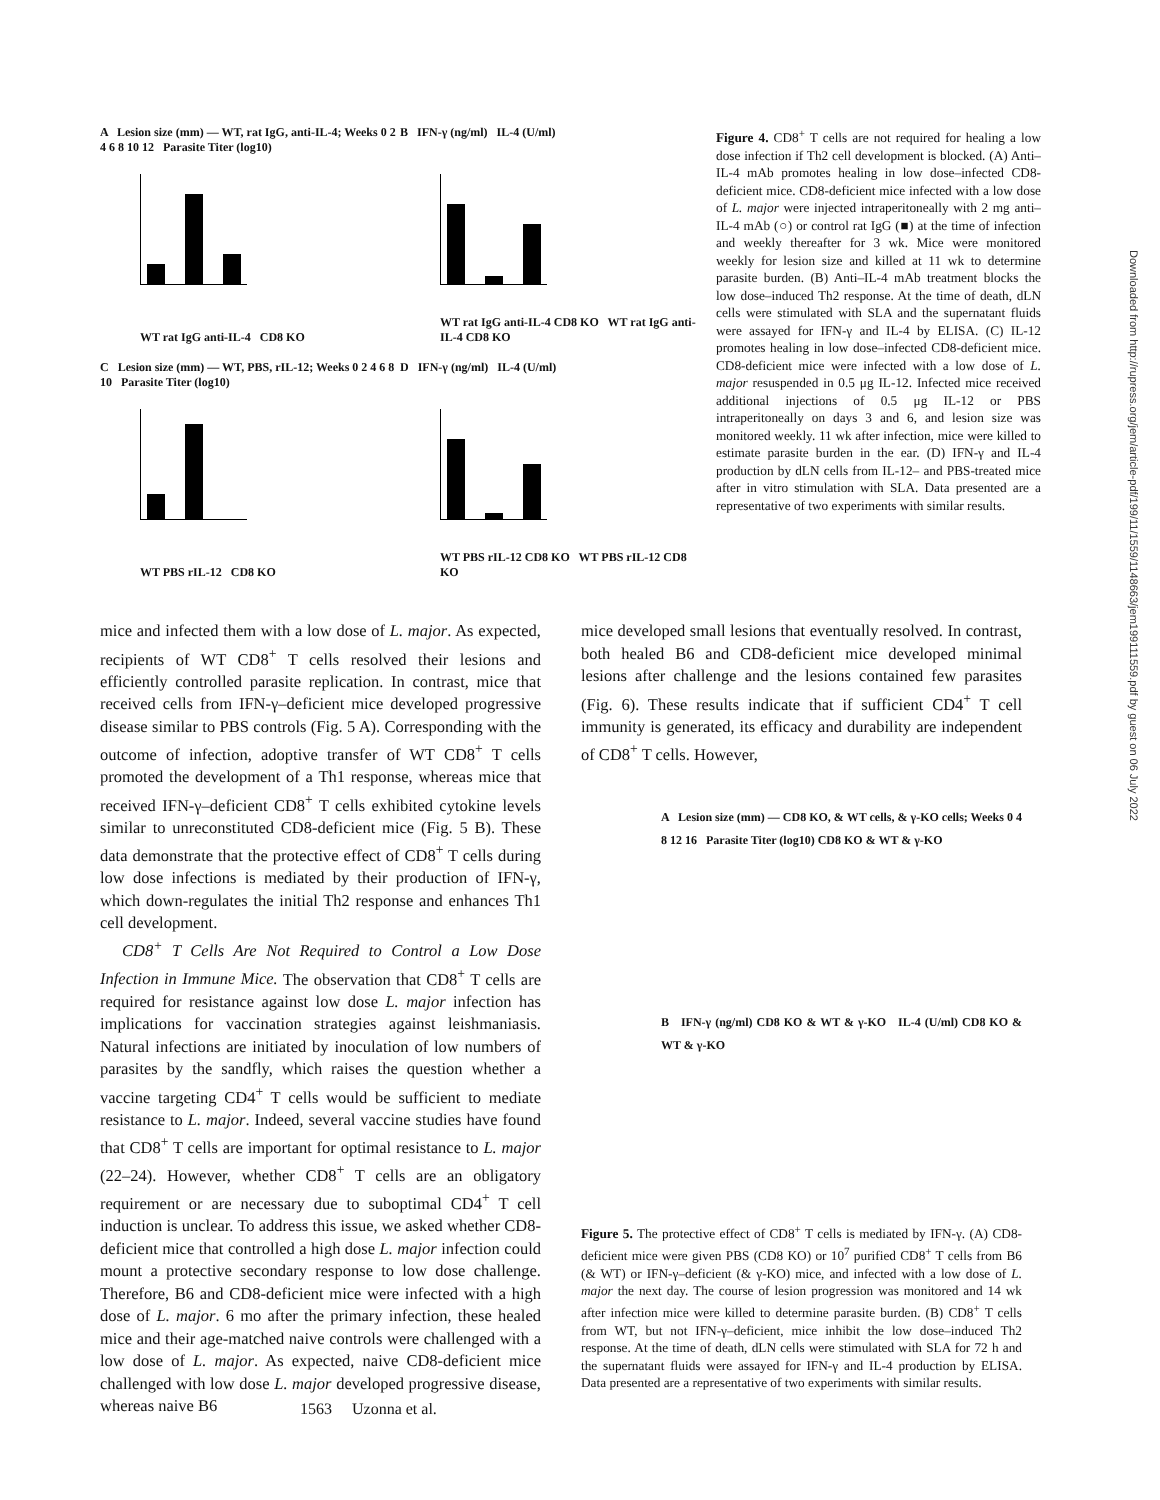A Lesion size (mm) — WT, rat IgG, anti-IL-4; Weeks 0 2 4 6 8 10 12 Parasite Titer (log10)
WT rat IgG anti-IL-4 CD8 KO
B IFN-γ (ng/ml) IL-4 (U/ml)
WT rat IgG anti-IL-4 CD8 KO WT rat IgG anti-IL-4 CD8 KO
C Lesion size (mm) — WT, PBS, rIL-12; Weeks 0 2 4 6 8 10 Parasite Titer (log10)
WT PBS rIL-12 CD8 KO
D IFN-γ (ng/ml) IL-4 (U/ml)
WT PBS rIL-12 CD8 KO WT PBS rIL-12 CD8 KO
Figure 4. CD8<sup>+</sup> T cells are not required for healing a low dose infection if Th2 cell development is blocked. (A) Anti–IL-4 mAb promotes healing in low dose–infected CD8-deficient mice. CD8-deficient mice infected with a low dose of L. major were injected intraperitoneally with 2 mg anti–IL-4 mAb (○) or control rat IgG (■) at the time of infection and weekly thereafter for 3 wk. Mice were monitored weekly for lesion size and killed at 11 wk to determine parasite burden. (B) Anti–IL-4 mAb treatment blocks the low dose–induced Th2 response. At the time of death, dLN cells were stimulated with SLA and the supernatant fluids were assayed for IFN-γ and IL-4 by ELISA. (C) IL-12 promotes healing in low dose–infected CD8-deficient mice. CD8-deficient mice were infected with a low dose of L. major resuspended in 0.5 μg IL-12. Infected mice received additional injections of 0.5 μg IL-12 or PBS intraperitoneally on days 3 and 6, and lesion size was monitored weekly. 11 wk after infection, mice were killed to estimate parasite burden in the ear. (D) IFN-γ and IL-4 production by dLN cells from IL-12– and PBS-treated mice after in vitro stimulation with SLA. Data presented are a representative of two experiments with similar results.
mice and infected them with a low dose of L. major. As expected, recipients of WT CD8<sup>+</sup> T cells resolved their lesions and efficiently controlled parasite replication. In contrast, mice that received cells from IFN-γ–deficient mice developed progressive disease similar to PBS controls (Fig. 5 A). Corresponding with the outcome of infection, adoptive transfer of WT CD8<sup>+</sup> T cells promoted the development of a Th1 response, whereas mice that received IFN-γ–deficient CD8<sup>+</sup> T cells exhibited cytokine levels similar to unreconstituted CD8-deficient mice (Fig. 5 B). These data demonstrate that the protective effect of CD8<sup>+</sup> T cells during low dose infections is mediated by their production of IFN-γ, which down-regulates the initial Th2 response and enhances Th1 cell development.
CD8<sup>+</sup> T Cells Are Not Required to Control a Low Dose Infection in Immune Mice. The observation that CD8<sup>+</sup> T cells are required for resistance against low dose L. major infection has implications for vaccination strategies against leishmaniasis. Natural infections are initiated by inoculation of low numbers of parasites by the sandfly, which raises the question whether a vaccine targeting CD4<sup>+</sup> T cells would be sufficient to mediate resistance to L. major. Indeed, several vaccine studies have found that CD8<sup>+</sup> T cells are important for optimal resistance to L. major (22–24). However, whether CD8<sup>+</sup> T cells are an obligatory requirement or are necessary due to suboptimal CD4<sup>+</sup> T cell induction is unclear. To address this issue, we asked whether CD8-deficient mice that controlled a high dose L. major infection could mount a protective secondary response to low dose challenge. Therefore, B6 and CD8-deficient mice were infected with a high dose of L. major. 6 mo after the primary infection, these healed mice and their age-matched naive controls were challenged with a low dose of L. major. As expected, naive CD8-deficient mice challenged with low dose L. major developed progressive disease, whereas naive B6
mice developed small lesions that eventually resolved. In contrast, both healed B6 and CD8-deficient mice developed minimal lesions after challenge and the lesions contained few parasites (Fig. 6). These results indicate that if sufficient CD4<sup>+</sup> T cell immunity is generated, its efficacy and durability are independent of CD8<sup>+</sup> T cells. However,
A Lesion size (mm) — CD8 KO, & WT cells, & γ-KO cells; Weeks 0 4 8 12 16 Parasite Titer (log10) CD8 KO & WT & γ-KO
B IFN-γ (ng/ml) CD8 KO & WT & γ-KO IL-4 (U/ml) CD8 KO & WT & γ-KO
Figure 5. The protective effect of CD8<sup>+</sup> T cells is mediated by IFN-γ. (A) CD8-deficient mice were given PBS (CD8 KO) or 10<sup>7</sup> purified CD8<sup>+</sup> T cells from B6 (& WT) or IFN-γ–deficient (& γ-KO) mice, and infected with a low dose of L. major the next day. The course of lesion progression was monitored and 14 wk after infection mice were killed to determine parasite burden. (B) CD8<sup>+</sup> T cells from WT, but not IFN-γ–deficient, mice inhibit the low dose–induced Th2 response. At the time of death, dLN cells were stimulated with SLA for 72 h and the supernatant fluids were assayed for IFN-γ and IL-4 production by ELISA. Data presented are a representative of two experiments with similar results.
1563 Uzonna et al.
Downloaded from http://rupress.org/jem/article-pdf/199/11/1559/1148663/jem199111559.pdf by guest on 06 July 2022